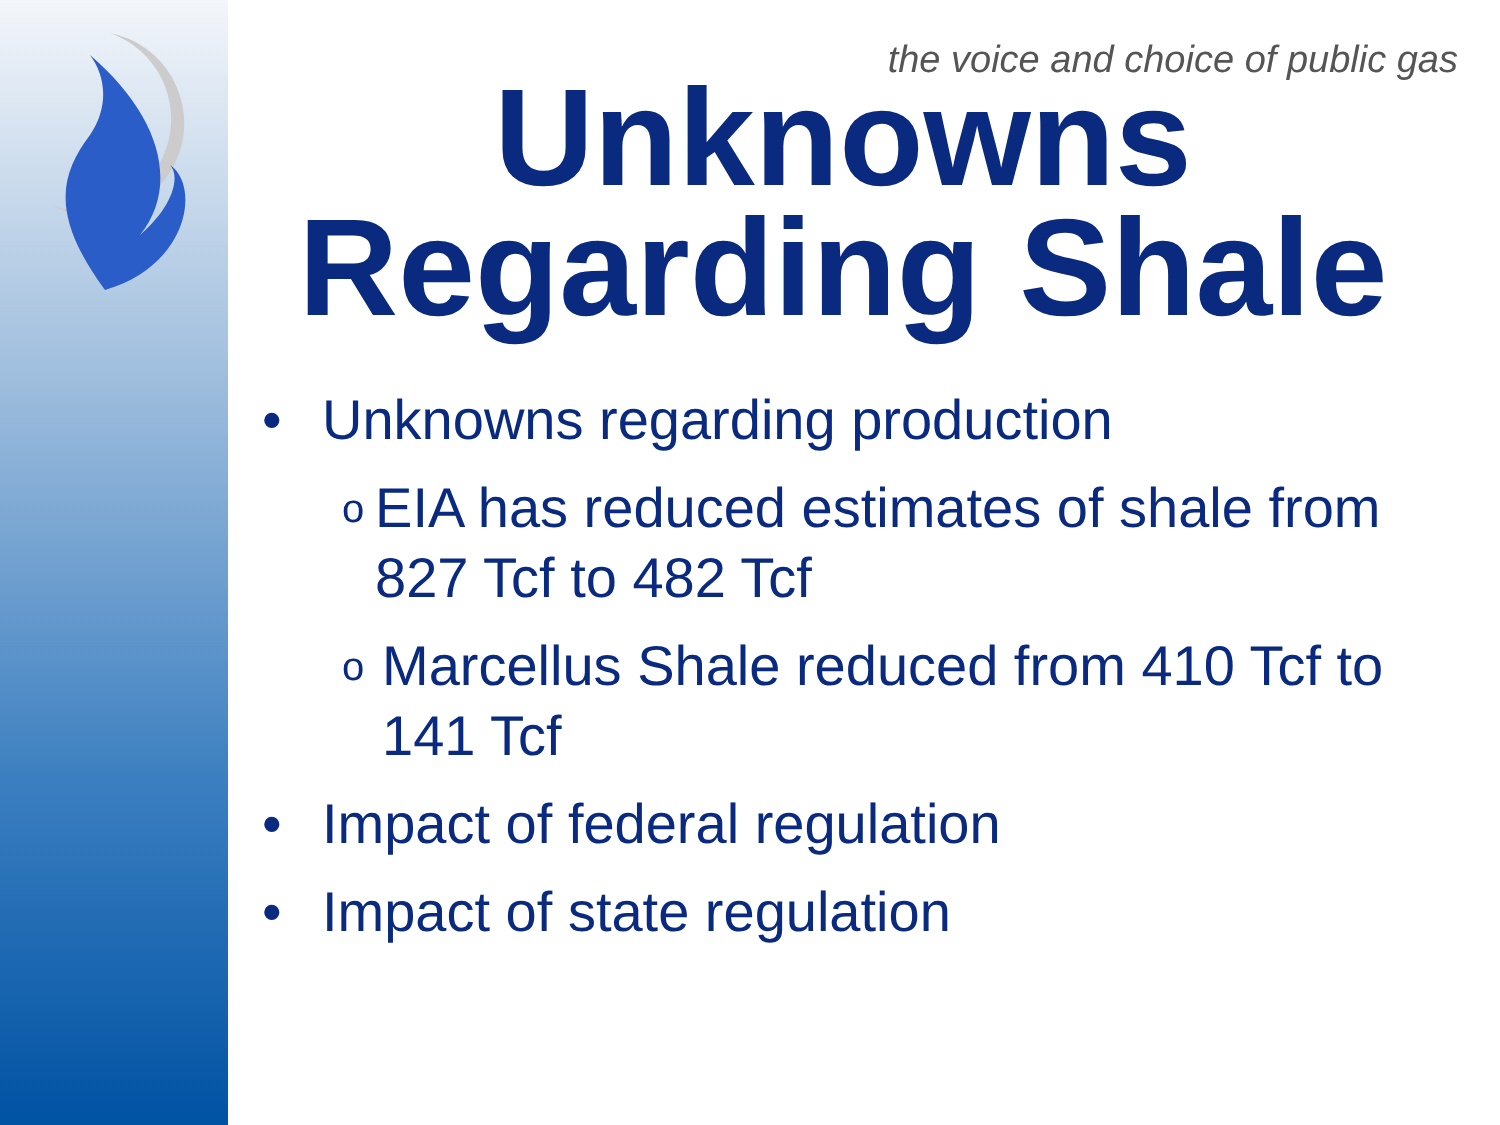the voice and choice of public gas
Unknowns Regarding Shale
• Unknowns regarding production
o EIA has reduced estimates of shale from 827 Tcf to 482 Tcf
o Marcellus Shale reduced from 410 Tcf to 141 Tcf
• Impact of federal regulation
• Impact of state regulation